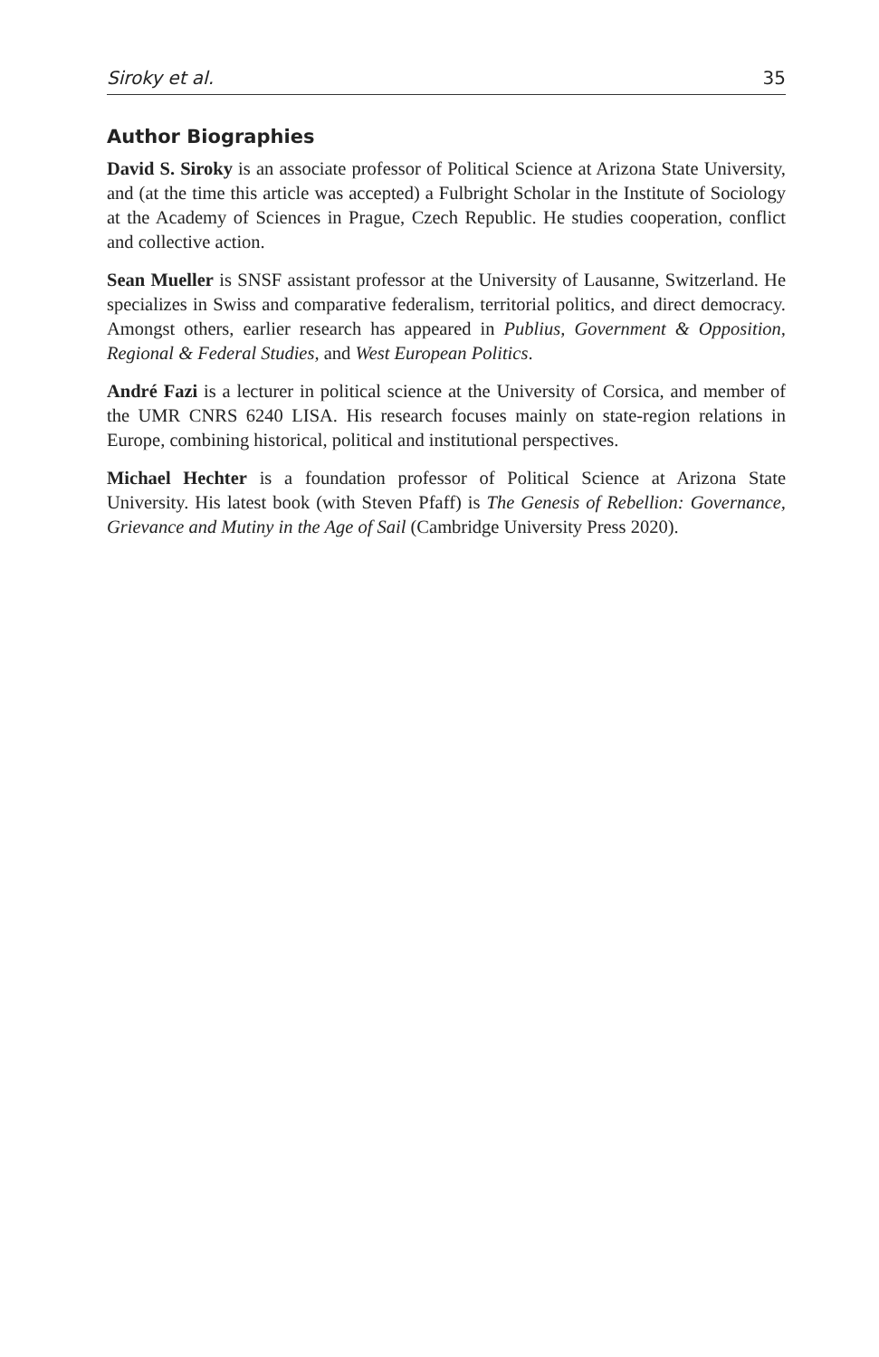Siroky et al. 35
Author Biographies
David S. Siroky is an associate professor of Political Science at Arizona State University, and (at the time this article was accepted) a Fulbright Scholar in the Institute of Sociology at the Academy of Sciences in Prague, Czech Republic. He studies cooperation, conflict and collective action.
Sean Mueller is SNSF assistant professor at the University of Lausanne, Switzerland. He specializes in Swiss and comparative federalism, territorial politics, and direct democracy. Amongst others, earlier research has appeared in Publius, Government & Opposition, Regional & Federal Studies, and West European Politics.
André Fazi is a lecturer in political science at the University of Corsica, and member of the UMR CNRS 6240 LISA. His research focuses mainly on state-region relations in Europe, combining historical, political and institutional perspectives.
Michael Hechter is a foundation professor of Political Science at Arizona State University. His latest book (with Steven Pfaff) is The Genesis of Rebellion: Governance, Grievance and Mutiny in the Age of Sail (Cambridge University Press 2020).